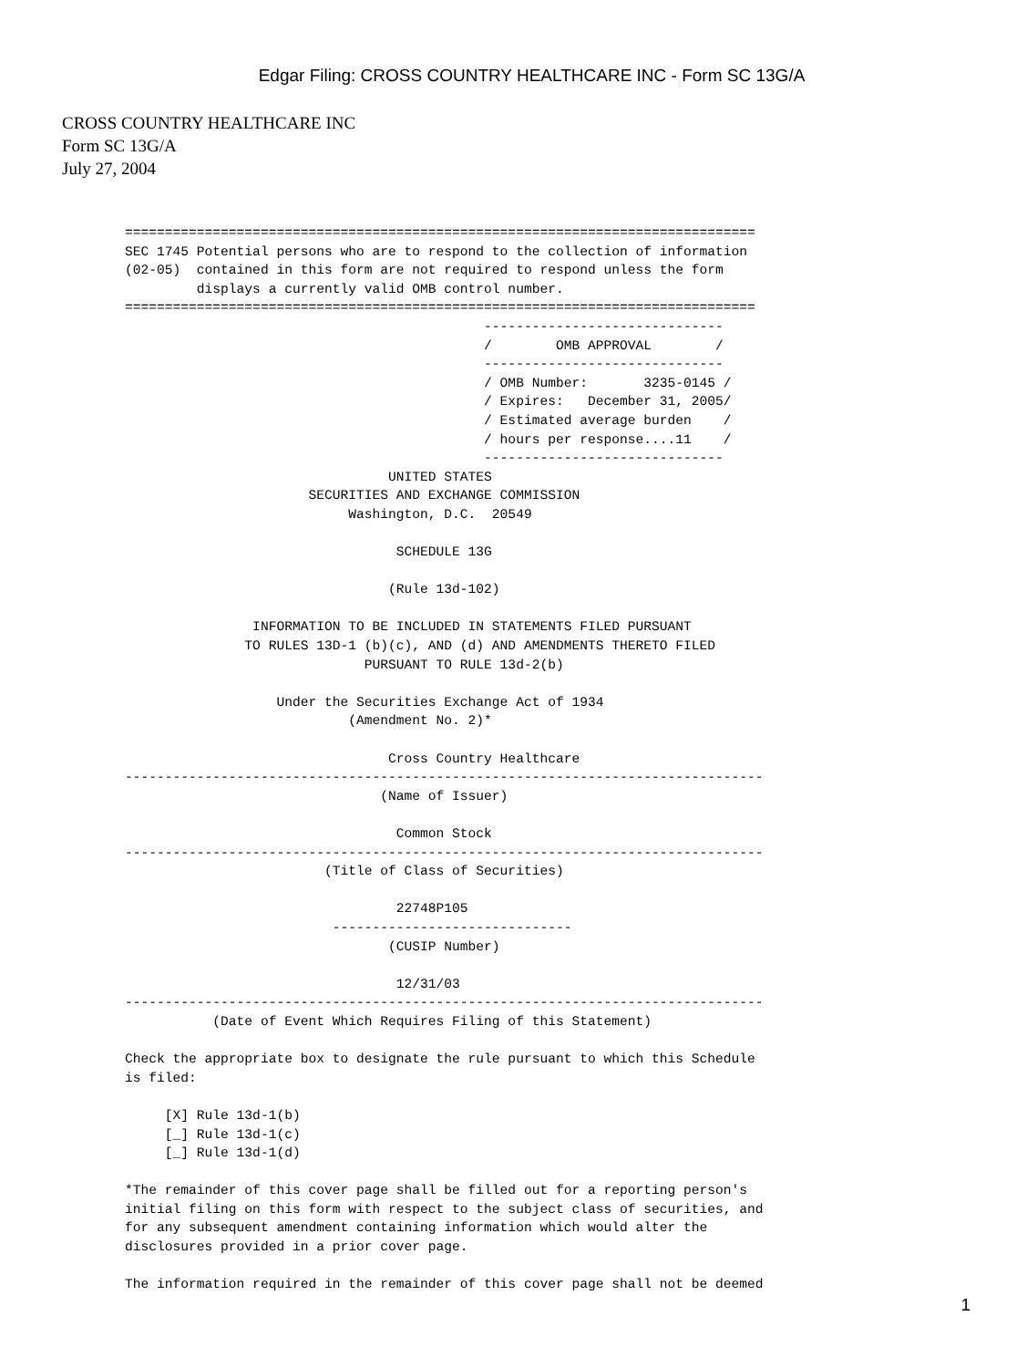Edgar Filing: CROSS COUNTRY HEALTHCARE INC - Form SC 13G/A
CROSS COUNTRY HEALTHCARE INC
Form SC 13G/A
July 27, 2004
===============================================================================
SEC 1745 Potential persons who are to respond to the collection of information
(02-05)  contained in this form are not required to respond unless the form
         displays a currently valid OMB control number.
===============================================================================
                                             ------------------------------
                                             /        OMB APPROVAL        /
                                             ------------------------------
                                             / OMB Number:       3235-0145 /
                                             / Expires:   December 31, 2005/
                                             / Estimated average burden    /
                                             / hours per response....11    /
                                             ------------------------------
                                 UNITED STATES
                       SECURITIES AND EXCHANGE COMMISSION
                            Washington, D.C.  20549

                                  SCHEDULE 13G

                                 (Rule 13d-102)

                INFORMATION TO BE INCLUDED IN STATEMENTS FILED PURSUANT
               TO RULES 13D-1 (b)(c), AND (d) AND AMENDMENTS THERETO FILED
                              PURSUANT TO RULE 13d-2(b)

                   Under the Securities Exchange Act of 1934
                            (Amendment No. 2)*

                                 Cross Country Healthcare
--------------------------------------------------------------------------------
                                (Name of Issuer)

                                  Common Stock
--------------------------------------------------------------------------------
                         (Title of Class of Securities)

                                  22748P105
                          ------------------------------
                                 (CUSIP Number)

                                  12/31/03
--------------------------------------------------------------------------------
           (Date of Event Which Requires Filing of this Statement)

Check the appropriate box to designate the rule pursuant to which this Schedule
is filed:

     [X] Rule 13d-1(b)
     [_] Rule 13d-1(c)
     [_] Rule 13d-1(d)

*The remainder of this cover page shall be filled out for a reporting person's
initial filing on this form with respect to the subject class of securities, and
for any subsequent amendment containing information which would alter the
disclosures provided in a prior cover page.

The information required in the remainder of this cover page shall not be deemed
1